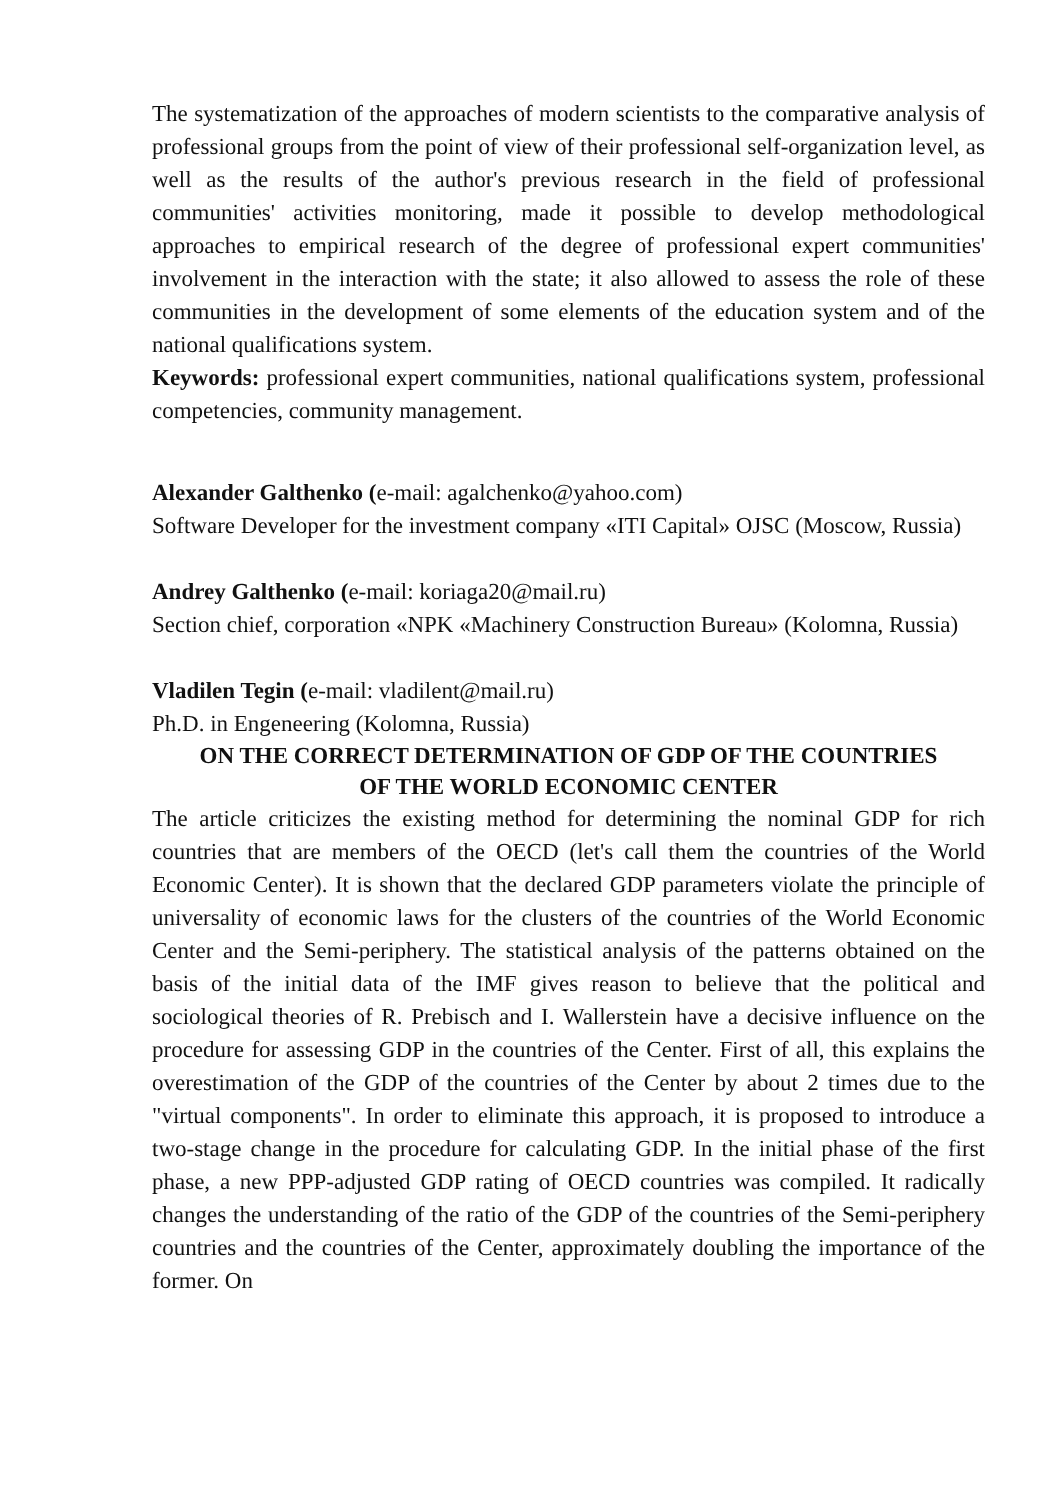The systematization of the approaches of modern scientists to the comparative analysis of professional groups from the point of view of their professional self-organization level, as well as the results of the author's previous research in the field of professional communities' activities monitoring, made it possible to develop methodological approaches to empirical research of the degree of professional expert communities' involvement in the interaction with the state; it also allowed to assess the role of these communities in the development of some elements of the education system and of the national qualifications system.
Keywords: professional expert communities, national qualifications system, professional competencies, community management.
Alexander Galthenko (e-mail: agalchenko@yahoo.com)
Software Developer for the investment company «ITI Capital» OJSC (Moscow, Russia)
Andrey Galthenko (e-mail: koriaga20@mail.ru)
Section chief, corporation «NPK «Machinery Construction Bureau» (Kolomna, Russia)
Vladilen Tegin (e-mail: vladilent@mail.ru)
Ph.D. in Engeneering (Kolomna, Russia)
ON THE CORRECT DETERMINATION OF GDP OF THE COUNTRIES
OF THE WORLD ECONOMIC CENTER
The article criticizes the existing method for determining the nominal GDP for rich countries that are members of the OECD (let's call them the countries of the World Economic Center). It is shown that the declared GDP parameters violate the principle of universality of economic laws for the clusters of the countries of the World Economic Center and the Semi-periphery. The statistical analysis of the patterns obtained on the basis of the initial data of the IMF gives reason to believe that the political and sociological theories of R. Prebisch and I. Wallerstein have a decisive influence on the procedure for assessing GDP in the countries of the Center. First of all, this explains the overestimation of the GDP of the countries of the Center by about 2 times due to the "virtual components". In order to eliminate this approach, it is proposed to introduce a two-stage change in the procedure for calculating GDP. In the initial phase of the first phase, a new PPP-adjusted GDP rating of OECD countries was compiled. It radically changes the understanding of the ratio of the GDP of the countries of the Semi-periphery countries and the countries of the Center, approximately doubling the importance of the former. On